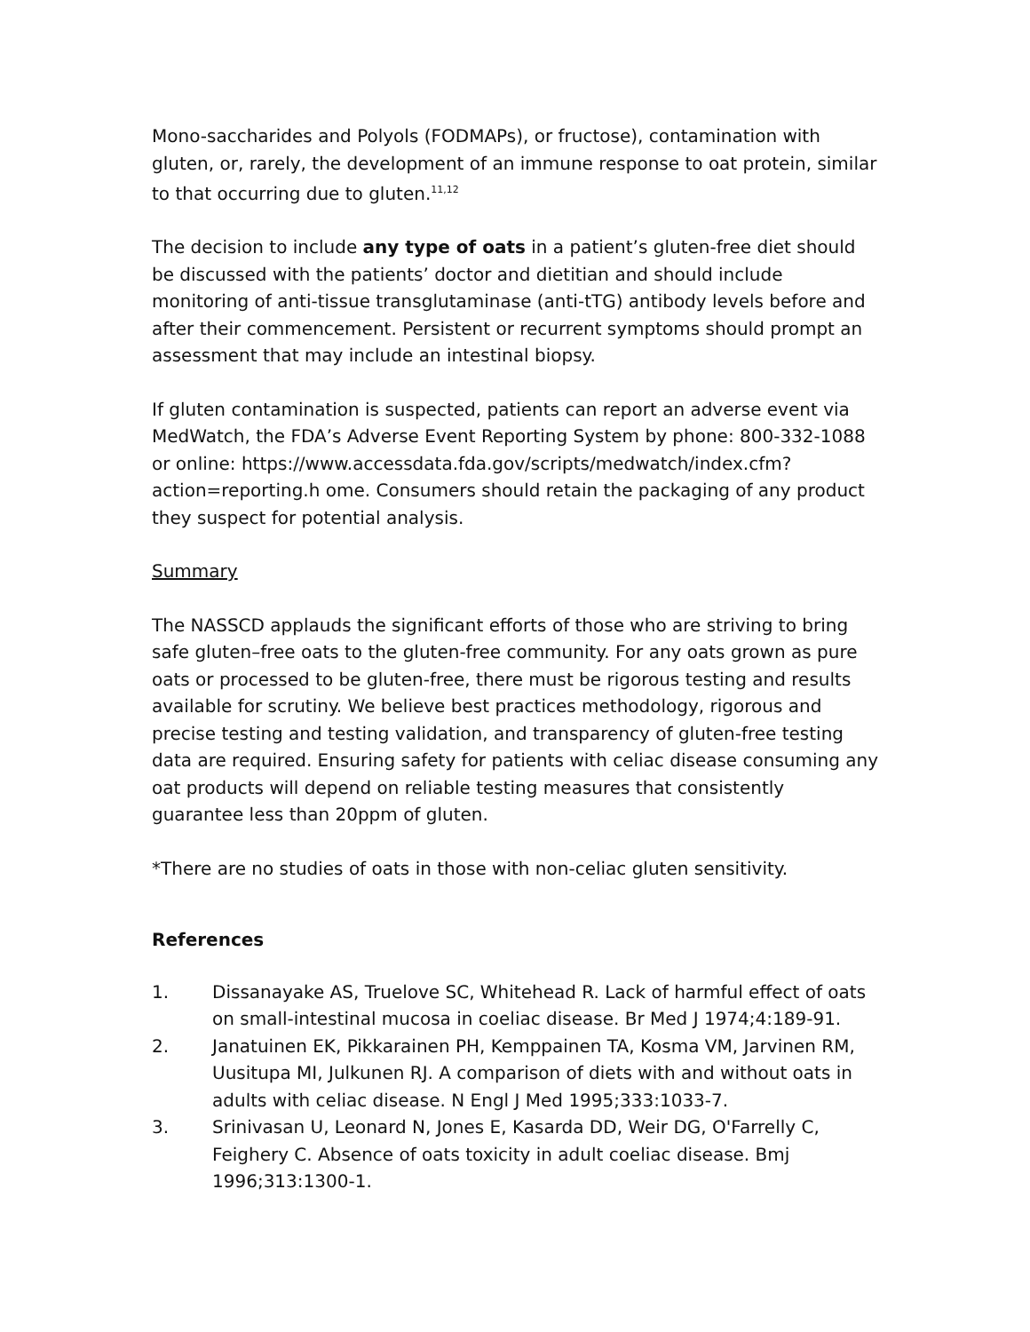Mono-saccharides and Polyols (FODMAPs), or fructose), contamination with gluten, or, rarely, the development of an immune response to oat protein, similar to that occurring due to gluten.<sup>11,12</sup>
The decision to include any type of oats in a patient’s gluten-free diet should be discussed with the patients’ doctor and dietitian and should include monitoring of anti-tissue transglutaminase (anti-tTG) antibody levels before and after their commencement. Persistent or recurrent symptoms should prompt an assessment that may include an intestinal biopsy.
If gluten contamination is suspected, patients can report an adverse event via MedWatch, the FDA’s Adverse Event Reporting System by phone: 800-332-1088 or online: https://www.accessdata.fda.gov/scripts/medwatch/index.cfm?action=reporting.h ome. Consumers should retain the packaging of any product they suspect for potential analysis.
Summary
The NASSCD applauds the significant efforts of those who are striving to bring safe gluten–free oats to the gluten-free community. For any oats grown as pure oats or processed to be gluten-free, there must be rigorous testing and results available for scrutiny. We believe best practices methodology, rigorous and precise testing and testing validation, and transparency of gluten-free testing data are required. Ensuring safety for patients with celiac disease consuming any oat products will depend on reliable testing measures that consistently guarantee less than 20ppm of gluten.
*There are no studies of oats in those with non-celiac gluten sensitivity.
References
1. Dissanayake AS, Truelove SC, Whitehead R. Lack of harmful effect of oats on small-intestinal mucosa in coeliac disease. Br Med J 1974;4:189-91.
2. Janatuinen EK, Pikkarainen PH, Kemppainen TA, Kosma VM, Jarvinen RM, Uusitupa MI, Julkunen RJ. A comparison of diets with and without oats in adults with celiac disease. N Engl J Med 1995;333:1033-7.
3. Srinivasan U, Leonard N, Jones E, Kasarda DD, Weir DG, O'Farrelly C, Feighery C. Absence of oats toxicity in adult coeliac disease. Bmj 1996;313:1300-1.